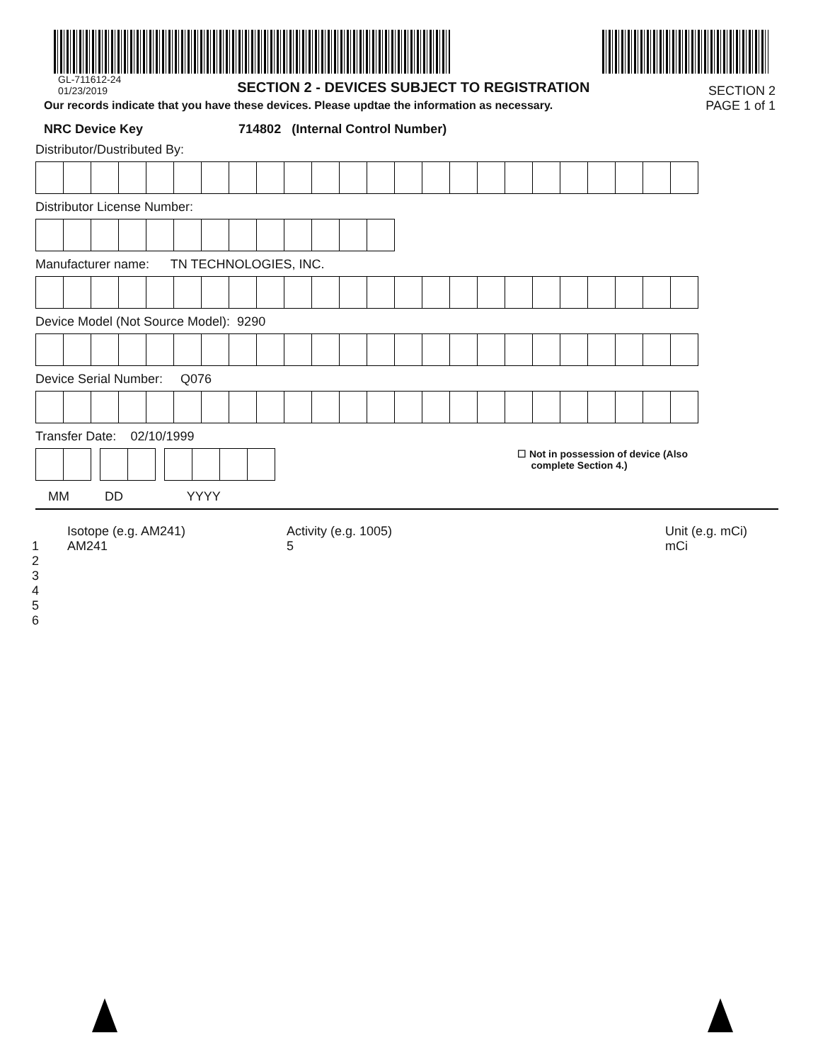GL-711612-24
01/23/2019
SECTION 2 - DEVICES SUBJECT TO REGISTRATION
SECTION 2
PAGE 1 of 1
Our records indicate that you have these devices. Please updtae the information as necessary.
NRC Device Key 714802 (Internal Control Number)
Distributor/Dustributed By:
Distributor License Number:
Manufacturer name: TN TECHNOLOGIES, INC.
Device Model (Not Source Model): 9290
Device Serial Number: Q076
Transfer Date: 02/10/1999
☐ Not in possession of device (Also
complete Section 4.)
MM DD YYYY
Isotope (e.g. AM241)
Activity (e.g. 1005)
Unit (e.g. mCi)
1
AM241
5
mCi
2
3
4
5
6